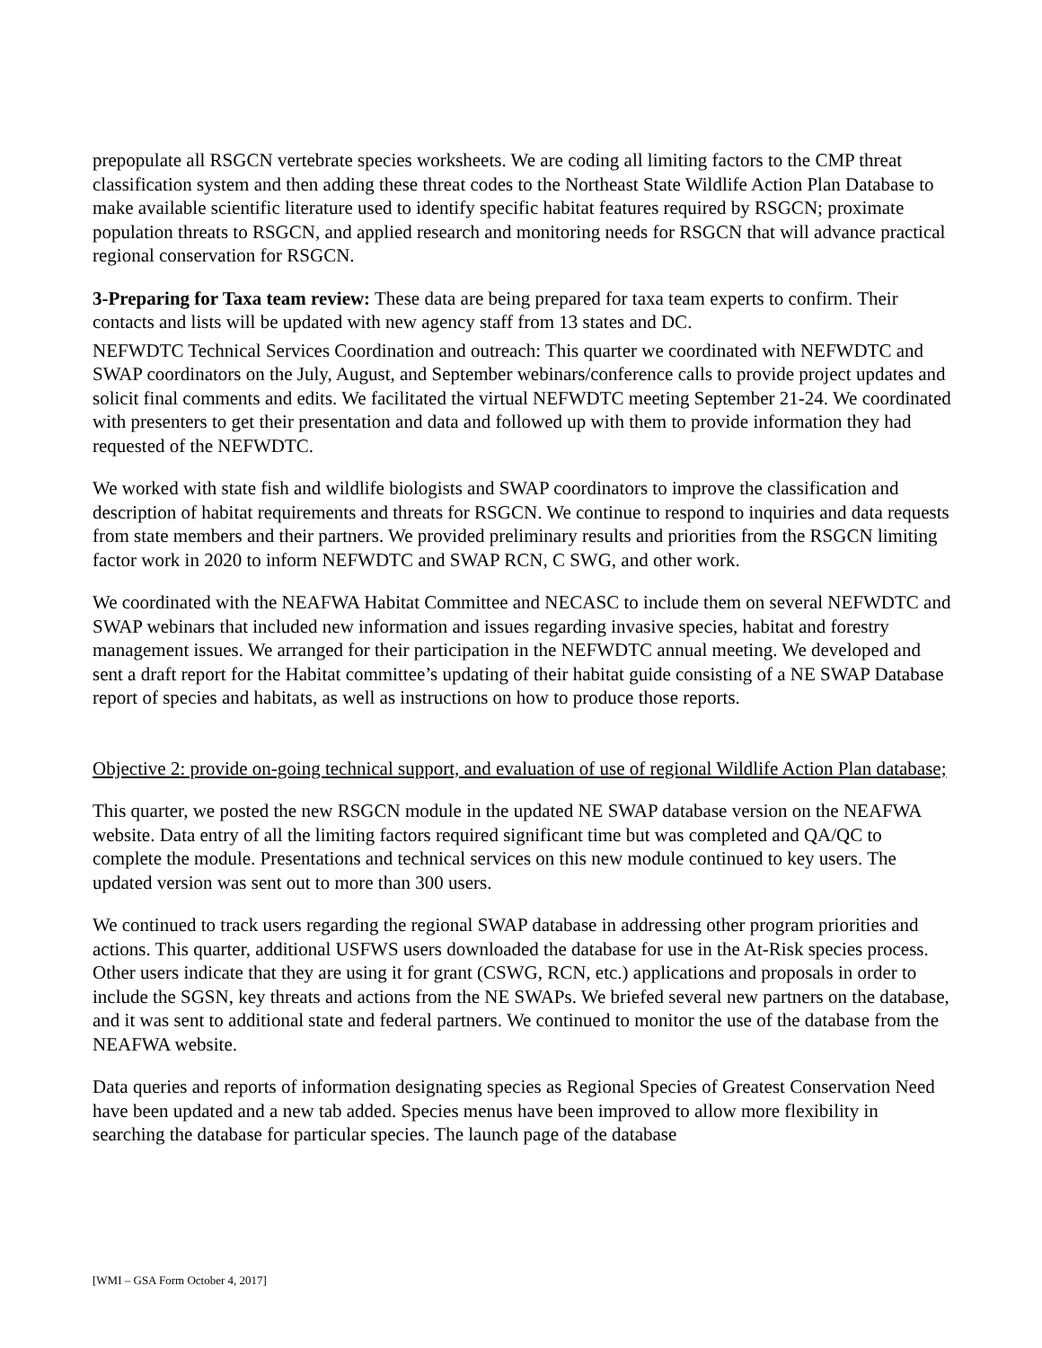prepopulate all RSGCN vertebrate species worksheets. We are coding all limiting factors to the CMP threat classification system and then adding these threat codes to the Northeast State Wildlife Action Plan Database to make available scientific literature used to identify specific habitat features required by RSGCN; proximate population threats to RSGCN, and applied research and monitoring needs for RSGCN that will advance practical regional conservation for RSGCN.
3-Preparing for Taxa team review: These data are being prepared for taxa team experts to confirm. Their contacts and lists will be updated with new agency staff from 13 states and DC.
NEFWDTC Technical Services Coordination and outreach: This quarter we coordinated with NEFWDTC and SWAP coordinators on the July, August, and September webinars/conference calls to provide project updates and solicit final comments and edits. We facilitated the virtual NEFWDTC meeting September 21-24. We coordinated with presenters to get their presentation and data and followed up with them to provide information they had requested of the NEFWDTC.
We worked with state fish and wildlife biologists and SWAP coordinators to improve the classification and description of habitat requirements and threats for RSGCN. We continue to respond to inquiries and data requests from state members and their partners. We provided preliminary results and priorities from the RSGCN limiting factor work in 2020 to inform NEFWDTC and SWAP RCN, C SWG, and other work.
We coordinated with the NEAFWA Habitat Committee and NECASC to include them on several NEFWDTC and SWAP webinars that included new information and issues regarding invasive species, habitat and forestry management issues. We arranged for their participation in the NEFWDTC annual meeting. We developed and sent a draft report for the Habitat committee’s updating of their habitat guide consisting of a NE SWAP Database report of species and habitats, as well as instructions on how to produce those reports.
Objective 2: provide on-going technical support, and evaluation of use of regional Wildlife Action Plan database;
This quarter, we posted the new RSGCN module in the updated NE SWAP database version on the NEAFWA website. Data entry of all the limiting factors required significant time but was completed and QA/QC to complete the module. Presentations and technical services on this new module continued to key users. The updated version was sent out to more than 300 users.
We continued to track users regarding the regional SWAP database in addressing other program priorities and actions. This quarter, additional USFWS users downloaded the database for use in the At-Risk species process. Other users indicate that they are using it for grant (CSWG, RCN, etc.) applications and proposals in order to include the SGSN, key threats and actions from the NE SWAPs. We briefed several new partners on the database, and it was sent to additional state and federal partners. We continued to monitor the use of the database from the NEAFWA website.
Data queries and reports of information designating species as Regional Species of Greatest Conservation Need have been updated and a new tab added. Species menus have been improved to allow more flexibility in searching the database for particular species. The launch page of the database
[WMI – GSA Form October 4, 2017]